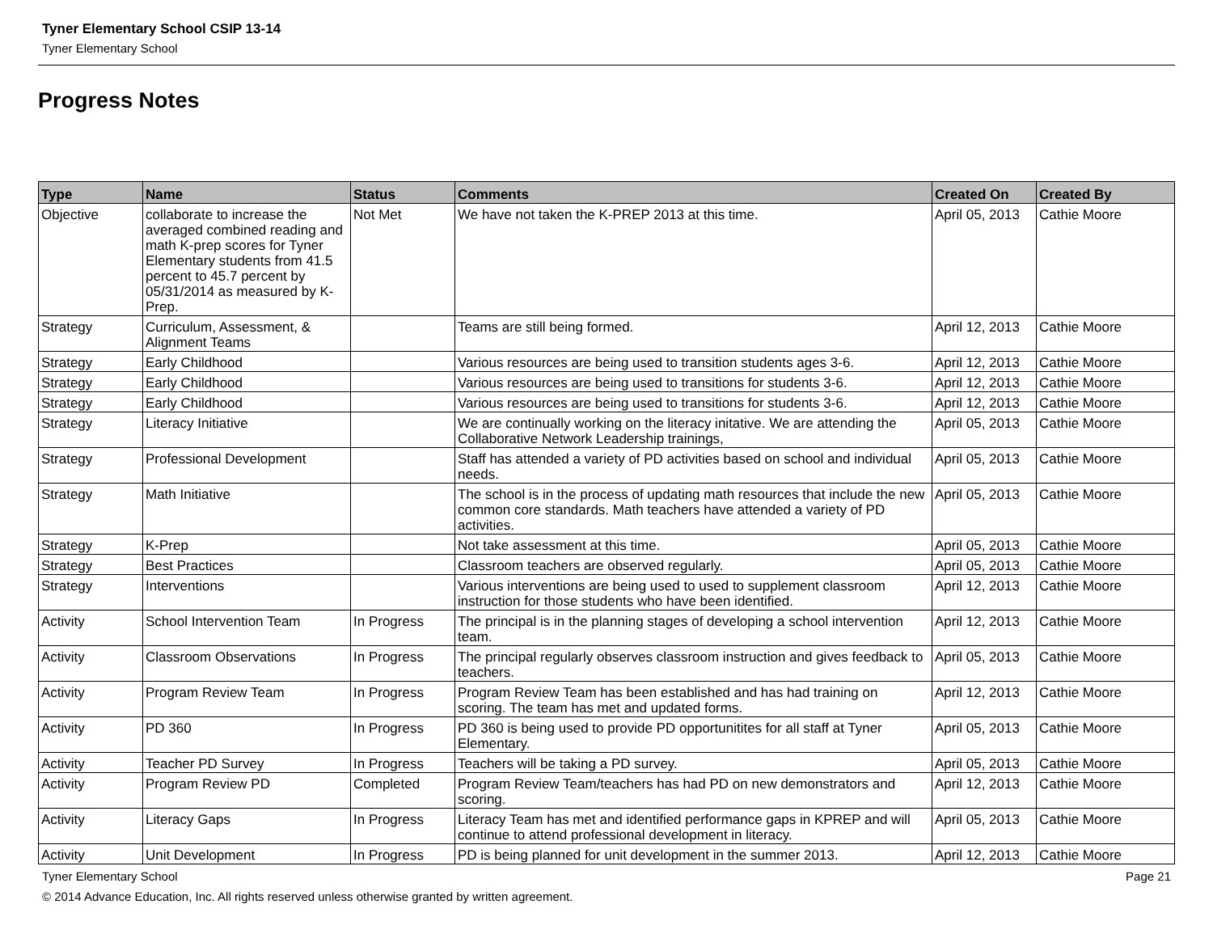Tyner Elementary School CSIP 13-14
Tyner Elementary School
Progress Notes
| Type | Name | Status | Comments | Created On | Created By |
| --- | --- | --- | --- | --- | --- |
| Objective | collaborate to increase the averaged combined reading and math K-prep scores for Tyner Elementary students from 41.5 percent to 45.7 percent by 05/31/2014 as measured by K-Prep. | Not Met | We have not taken the K-PREP 2013 at this time. | April 05, 2013 | Cathie Moore |
| Strategy | Curriculum, Assessment, & Alignment Teams | | Teams are still being formed. | April 12, 2013 | Cathie Moore |
| Strategy | Early Childhood | | Various resources are being used to transition students ages 3-6. | April 12, 2013 | Cathie Moore |
| Strategy | Early Childhood | | Various resources are being used to transitions for students 3-6. | April 12, 2013 | Cathie Moore |
| Strategy | Early Childhood | | Various resources are being used to transitions for students 3-6. | April 12, 2013 | Cathie Moore |
| Strategy | Literacy Initiative | | We are continually working on the literacy initative. We are attending the Collaborative Network Leadership trainings, | April 05, 2013 | Cathie Moore |
| Strategy | Professional Development | | Staff has attended a variety of PD activities based on school and individual needs. | April 05, 2013 | Cathie Moore |
| Strategy | Math Initiative | | The school is in the process of updating math resources that include the new common core standards. Math teachers have attended a variety of PD activities. | April 05, 2013 | Cathie Moore |
| Strategy | K-Prep | | Not take assessment at this time. | April 05, 2013 | Cathie Moore |
| Strategy | Best Practices | | Classroom teachers are observed regularly. | April 05, 2013 | Cathie Moore |
| Strategy | Interventions | | Various interventions are being used to used to supplement classroom instruction for those students who have been identified. | April 12, 2013 | Cathie Moore |
| Activity | School Intervention Team | In Progress | The principal is in the planning stages of developing a school intervention team. | April 12, 2013 | Cathie Moore |
| Activity | Classroom Observations | In Progress | The principal regularly observes classroom instruction and gives feedback to teachers. | April 05, 2013 | Cathie Moore |
| Activity | Program Review Team | In Progress | Program Review Team has been established and has had training on scoring. The team has met and updated forms. | April 12, 2013 | Cathie Moore |
| Activity | PD 360 | In Progress | PD 360 is being used to provide PD opportunitites for all staff at Tyner Elementary. | April 05, 2013 | Cathie Moore |
| Activity | Teacher PD Survey | In Progress | Teachers will be taking a PD survey. | April 05, 2013 | Cathie Moore |
| Activity | Program Review PD | Completed | Program Review Team/teachers has had PD on new demonstrators and scoring. | April 12, 2013 | Cathie Moore |
| Activity | Literacy Gaps | In Progress | Literacy Team has met and identified performance gaps in KPREP and will continue to attend professional development in literacy. | April 05, 2013 | Cathie Moore |
| Activity | Unit Development | In Progress | PD is being planned for unit development in the summer 2013. | April 12, 2013 | Cathie Moore |
Tyner Elementary School Page 21
© 2014 Advance Education, Inc. All rights reserved unless otherwise granted by written agreement.